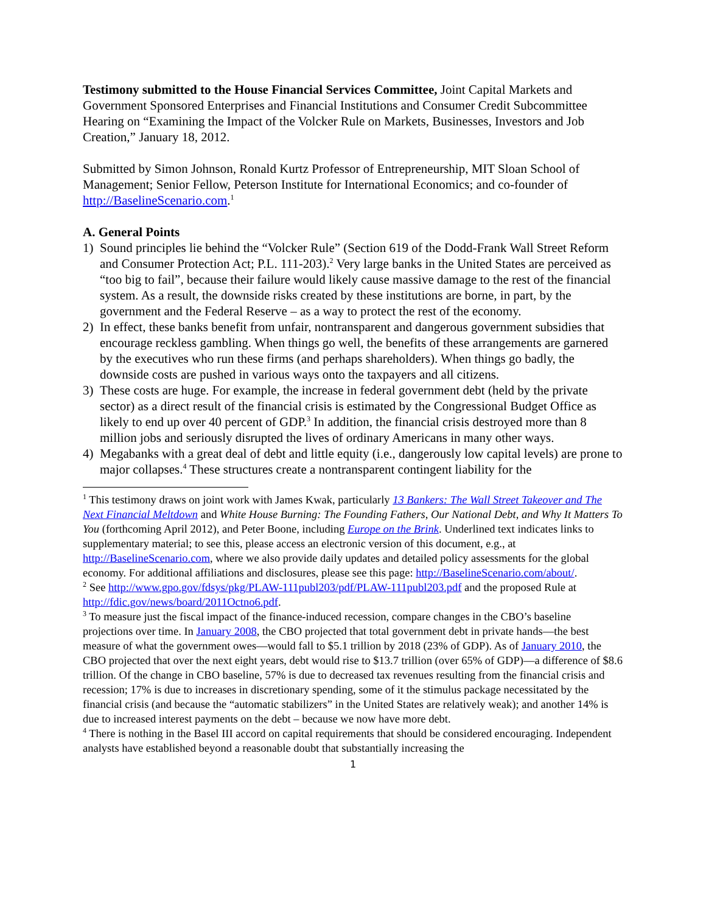Testimony submitted to the House Financial Services Committee, Joint Capital Markets and Government Sponsored Enterprises and Financial Institutions and Consumer Credit Subcommittee Hearing on “Examining the Impact of the Volcker Rule on Markets, Businesses, Investors and Job Creation,” January 18, 2012.
Submitted by Simon Johnson, Ronald Kurtz Professor of Entrepreneurship, MIT Sloan School of Management; Senior Fellow, Peterson Institute for International Economics; and co-founder of http://BaselineScenario.com.<sup>1</sup>
A. General Points
1) Sound principles lie behind the “Volcker Rule” (Section 619 of the Dodd-Frank Wall Street Reform and Consumer Protection Act; P.L. 111-203).<sup>2</sup> Very large banks in the United States are perceived as “too big to fail”, because their failure would likely cause massive damage to the rest of the financial system. As a result, the downside risks created by these institutions are borne, in part, by the government and the Federal Reserve – as a way to protect the rest of the economy.
2) In effect, these banks benefit from unfair, nontransparent and dangerous government subsidies that encourage reckless gambling. When things go well, the benefits of these arrangements are garnered by the executives who run these firms (and perhaps shareholders). When things go badly, the downside costs are pushed in various ways onto the taxpayers and all citizens.
3) These costs are huge. For example, the increase in federal government debt (held by the private sector) as a direct result of the financial crisis is estimated by the Congressional Budget Office as likely to end up over 40 percent of GDP.<sup>3</sup> In addition, the financial crisis destroyed more than 8 million jobs and seriously disrupted the lives of ordinary Americans in many other ways.
4) Megabanks with a great deal of debt and little equity (i.e., dangerously low capital levels) are prone to major collapses.<sup>4</sup> These structures create a nontransparent contingent liability for the
<sup>1</sup> This testimony draws on joint work with James Kwak, particularly 13 Bankers: The Wall Street Takeover and The Next Financial Meltdown and White House Burning: The Founding Fathers, Our National Debt, and Why It Matters To You (forthcoming April 2012), and Peter Boone, including Europe on the Brink. Underlined text indicates links to supplementary material; to see this, please access an electronic version of this document, e.g., at http://BaselineScenario.com, where we also provide daily updates and detailed policy assessments for the global economy. For additional affiliations and disclosures, please see this page: http://BaselineScenario.com/about/.
<sup>2</sup> See http://www.gpo.gov/fdsys/pkg/PLAW-111publ203/pdf/PLAW-111publ203.pdf and the proposed Rule at http://fdic.gov/news/board/2011Octno6.pdf.
<sup>3</sup> To measure just the fiscal impact of the finance-induced recession, compare changes in the CBO’s baseline projections over time. In January 2008, the CBO projected that total government debt in private hands—the best measure of what the government owes—would fall to $5.1 trillion by 2018 (23% of GDP). As of January 2010, the CBO projected that over the next eight years, debt would rise to $13.7 trillion (over 65% of GDP)—a difference of $8.6 trillion. Of the change in CBO baseline, 57% is due to decreased tax revenues resulting from the financial crisis and recession; 17% is due to increases in discretionary spending, some of it the stimulus package necessitated by the financial crisis (and because the “automatic stabilizers” in the United States are relatively weak); and another 14% is due to increased interest payments on the debt – because we now have more debt.
<sup>4</sup> There is nothing in the Basel III accord on capital requirements that should be considered encouraging. Independent analysts have established beyond a reasonable doubt that substantially increasing the
1